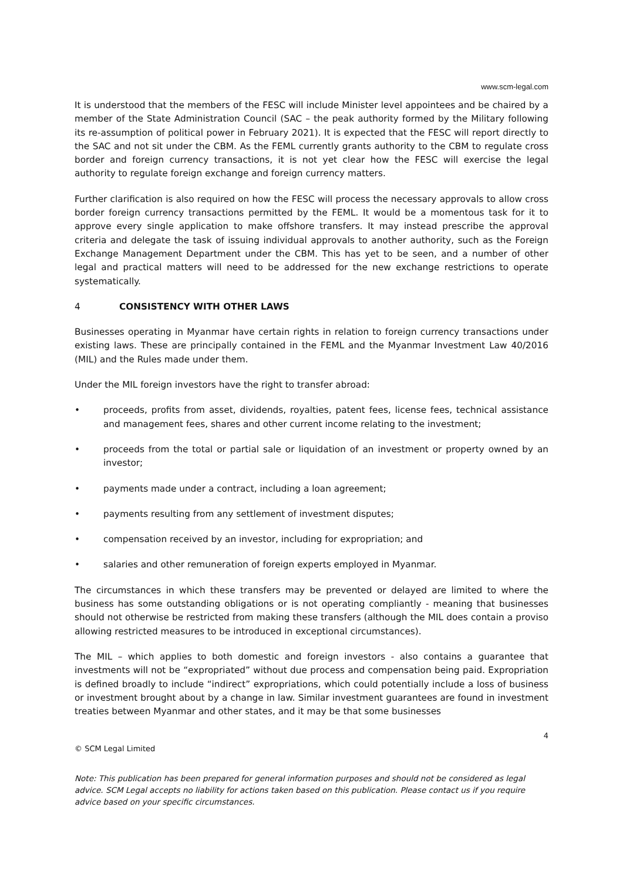www.scm-legal.com
It is understood that the members of the FESC will include Minister level appointees and be chaired by a member of the State Administration Council (SAC – the peak authority formed by the Military following its re-assumption of political power in February 2021). It is expected that the FESC will report directly to the SAC and not sit under the CBM. As the FEML currently grants authority to the CBM to regulate cross border and foreign currency transactions, it is not yet clear how the FESC will exercise the legal authority to regulate foreign exchange and foreign currency matters.
Further clarification is also required on how the FESC will process the necessary approvals to allow cross border foreign currency transactions permitted by the FEML. It would be a momentous task for it to approve every single application to make offshore transfers. It may instead prescribe the approval criteria and delegate the task of issuing individual approvals to another authority, such as the Foreign Exchange Management Department under the CBM. This has yet to be seen, and a number of other legal and practical matters will need to be addressed for the new exchange restrictions to operate systematically.
4 CONSISTENCY WITH OTHER LAWS
Businesses operating in Myanmar have certain rights in relation to foreign currency transactions under existing laws. These are principally contained in the FEML and the Myanmar Investment Law 40/2016 (MIL) and the Rules made under them.
Under the MIL foreign investors have the right to transfer abroad:
• proceeds, profits from asset, dividends, royalties, patent fees, license fees, technical assistance and management fees, shares and other current income relating to the investment;
• proceeds from the total or partial sale or liquidation of an investment or property owned by an investor;
• payments made under a contract, including a loan agreement;
• payments resulting from any settlement of investment disputes;
• compensation received by an investor, including for expropriation; and
• salaries and other remuneration of foreign experts employed in Myanmar.
The circumstances in which these transfers may be prevented or delayed are limited to where the business has some outstanding obligations or is not operating compliantly - meaning that businesses should not otherwise be restricted from making these transfers (although the MIL does contain a proviso allowing restricted measures to be introduced in exceptional circumstances).
The MIL – which applies to both domestic and foreign investors - also contains a guarantee that investments will not be “expropriated” without due process and compensation being paid. Expropriation is defined broadly to include “indirect” expropriations, which could potentially include a loss of business or investment brought about by a change in law. Similar investment guarantees are found in investment treaties between Myanmar and other states, and it may be that some businesses
4
© SCM Legal Limited
Note: This publication has been prepared for general information purposes and should not be considered as legal advice. SCM Legal accepts no liability for actions taken based on this publication. Please contact us if you require advice based on your specific circumstances.